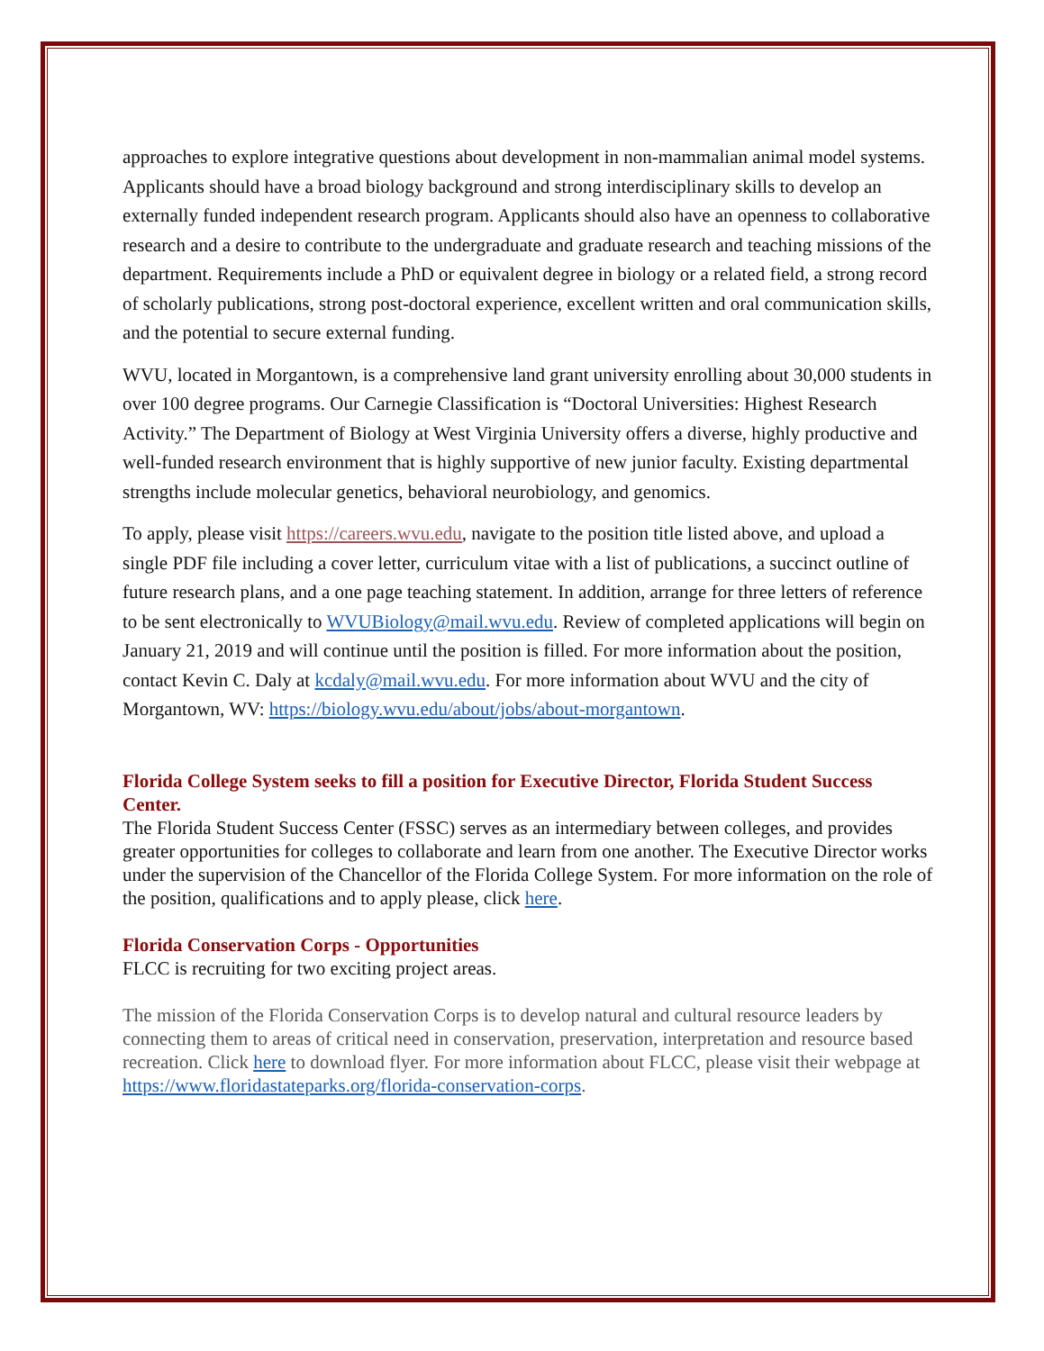approaches to explore integrative questions about development in non-mammalian animal model systems. Applicants should have a broad biology background and strong interdisciplinary skills to develop an externally funded independent research program. Applicants should also have an openness to collaborative research and a desire to contribute to the undergraduate and graduate research and teaching missions of the department. Requirements include a PhD or equivalent degree in biology or a related field, a strong record of scholarly publications, strong post-doctoral experience, excellent written and oral communication skills, and the potential to secure external funding.
WVU, located in Morgantown, is a comprehensive land grant university enrolling about 30,000 students in over 100 degree programs. Our Carnegie Classification is “Doctoral Universities: Highest Research Activity.” The Department of Biology at West Virginia University offers a diverse, highly productive and well-funded research environment that is highly supportive of new junior faculty. Existing departmental strengths include molecular genetics, behavioral neurobiology, and genomics.
To apply, please visit https://careers.wvu.edu, navigate to the position title listed above, and upload a single PDF file including a cover letter, curriculum vitae with a list of publications, a succinct outline of future research plans, and a one page teaching statement. In addition, arrange for three letters of reference to be sent electronically to WVUBiology@mail.wvu.edu. Review of completed applications will begin on January 21, 2019 and will continue until the position is filled. For more information about the position, contact Kevin C. Daly at kcdaly@mail.wvu.edu. For more information about WVU and the city of Morgantown, WV: https://biology.wvu.edu/about/jobs/about-morgantown.
Florida College System seeks to fill a position for Executive Director, Florida Student Success Center.
The Florida Student Success Center (FSSC) serves as an intermediary between colleges, and provides greater opportunities for colleges to collaborate and learn from one another. The Executive Director works under the supervision of the Chancellor of the Florida College System. For more information on the role of the position, qualifications and to apply please, click here.
Florida Conservation Corps - Opportunities
FLCC is recruiting for two exciting project areas.
The mission of the Florida Conservation Corps is to develop natural and cultural resource leaders by connecting them to areas of critical need in conservation, preservation, interpretation and resource based recreation. Click here to download flyer. For more information about FLCC, please visit their webpage at https://www.floridastateparks.org/florida-conservation-corps.